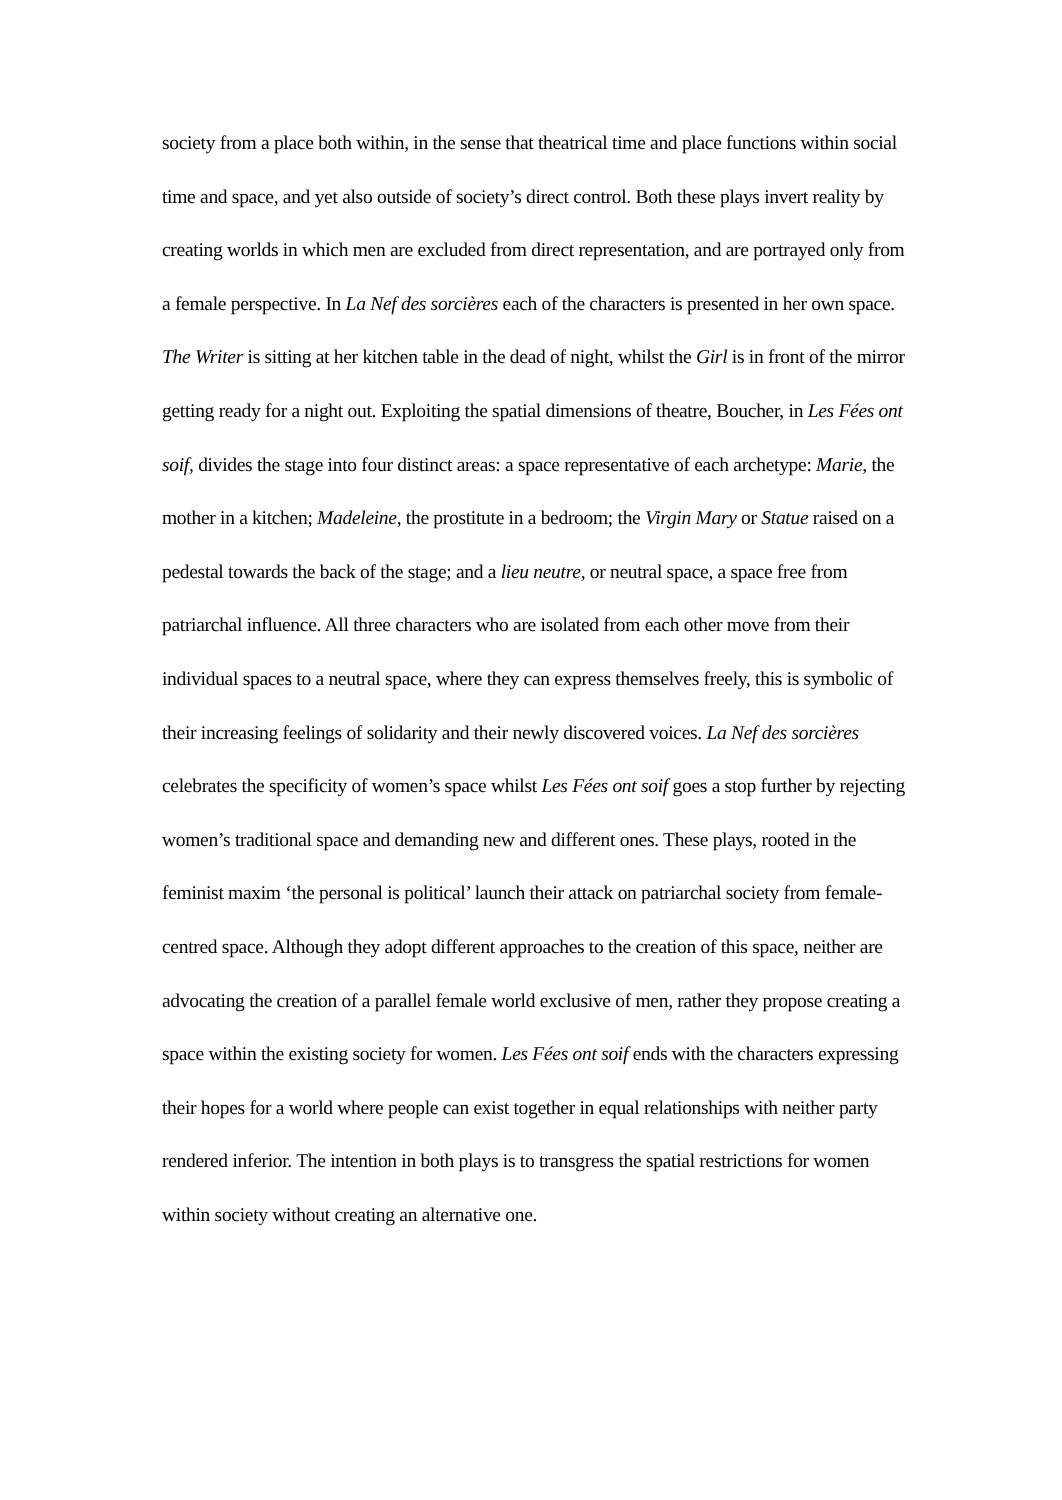society from a place both within, in the sense that theatrical time and place functions within social time and space, and yet also outside of society’s direct control. Both these plays invert reality by creating worlds in which men are excluded from direct representation, and are portrayed only from a female perspective. In La Nef des sorcières each of the characters is presented in her own space. The Writer is sitting at her kitchen table in the dead of night, whilst the Girl is in front of the mirror getting ready for a night out. Exploiting the spatial dimensions of theatre, Boucher, in Les Fées ont soif, divides the stage into four distinct areas: a space representative of each archetype: Marie, the mother in a kitchen; Madeleine, the prostitute in a bedroom; the Virgin Mary or Statue raised on a pedestal towards the back of the stage; and a lieu neutre, or neutral space, a space free from patriarchal influence. All three characters who are isolated from each other move from their individual spaces to a neutral space, where they can express themselves freely, this is symbolic of their increasing feelings of solidarity and their newly discovered voices. La Nef des sorcières celebrates the specificity of women’s space whilst Les Fées ont soif goes a stop further by rejecting women’s traditional space and demanding new and different ones. These plays, rooted in the feminist maxim ‘the personal is political’ launch their attack on patriarchal society from female-centred space. Although they adopt different approaches to the creation of this space, neither are advocating the creation of a parallel female world exclusive of men, rather they propose creating a space within the existing society for women. Les Fées ont soif ends with the characters expressing their hopes for a world where people can exist together in equal relationships with neither party rendered inferior. The intention in both plays is to transgress the spatial restrictions for women within society without creating an alternative one.